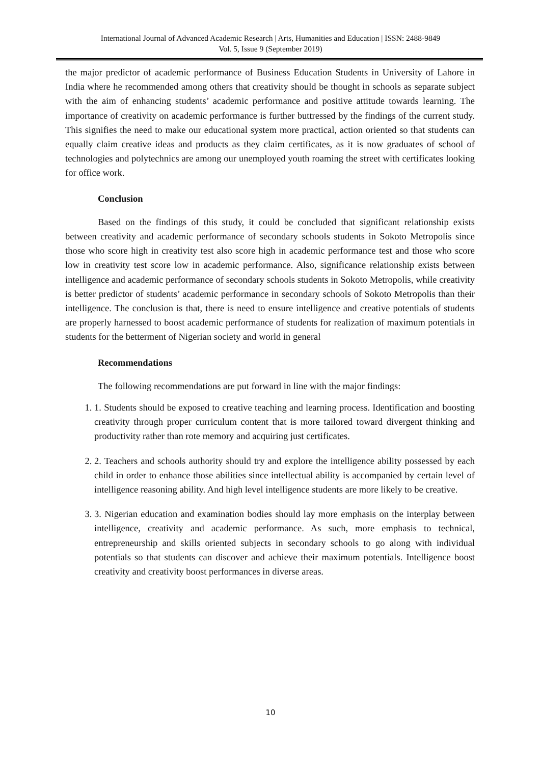International Journal of Advanced Academic Research | Arts, Humanities and Education | ISSN: 2488-9849
Vol. 5, Issue 9 (September 2019)
the major predictor of academic performance of Business Education Students in University of Lahore in India where he recommended among others that creativity should be thought in schools as separate subject with the aim of enhancing students’ academic performance and positive attitude towards learning. The importance of creativity on academic performance is further buttressed by the findings of the current study. This signifies the need to make our educational system more practical, action oriented so that students can equally claim creative ideas and products as they claim certificates, as it is now graduates of school of technologies and polytechnics are among our unemployed youth roaming the street with certificates looking for office work.
Conclusion
Based on the findings of this study, it could be concluded that significant relationship exists between creativity and academic performance of secondary schools students in Sokoto Metropolis since those who score high in creativity test also score high in academic performance test and those who score low in creativity test score low in academic performance. Also, significance relationship exists between intelligence and academic performance of secondary schools students in Sokoto Metropolis, while creativity is better predictor of students’ academic performance in secondary schools of Sokoto Metropolis than their intelligence. The conclusion is that, there is need to ensure intelligence and creative potentials of students are properly harnessed to boost academic performance of students for realization of maximum potentials in students for the betterment of Nigerian society and world in general
Recommendations
The following recommendations are put forward in line with the major findings:
1. 1. Students should be exposed to creative teaching and learning process. Identification and boosting creativity through proper curriculum content that is more tailored toward divergent thinking and productivity rather than rote memory and acquiring just certificates.
2. 2. Teachers and schools authority should try and explore the intelligence ability possessed by each child in order to enhance those abilities since intellectual ability is accompanied by certain level of intelligence reasoning ability. And high level intelligence students are more likely to be creative.
3. 3. Nigerian education and examination bodies should lay more emphasis on the interplay between intelligence, creativity and academic performance. As such, more emphasis to technical, entrepreneurship and skills oriented subjects in secondary schools to go along with individual potentials so that students can discover and achieve their maximum potentials. Intelligence boost creativity and creativity boost performances in diverse areas.
10